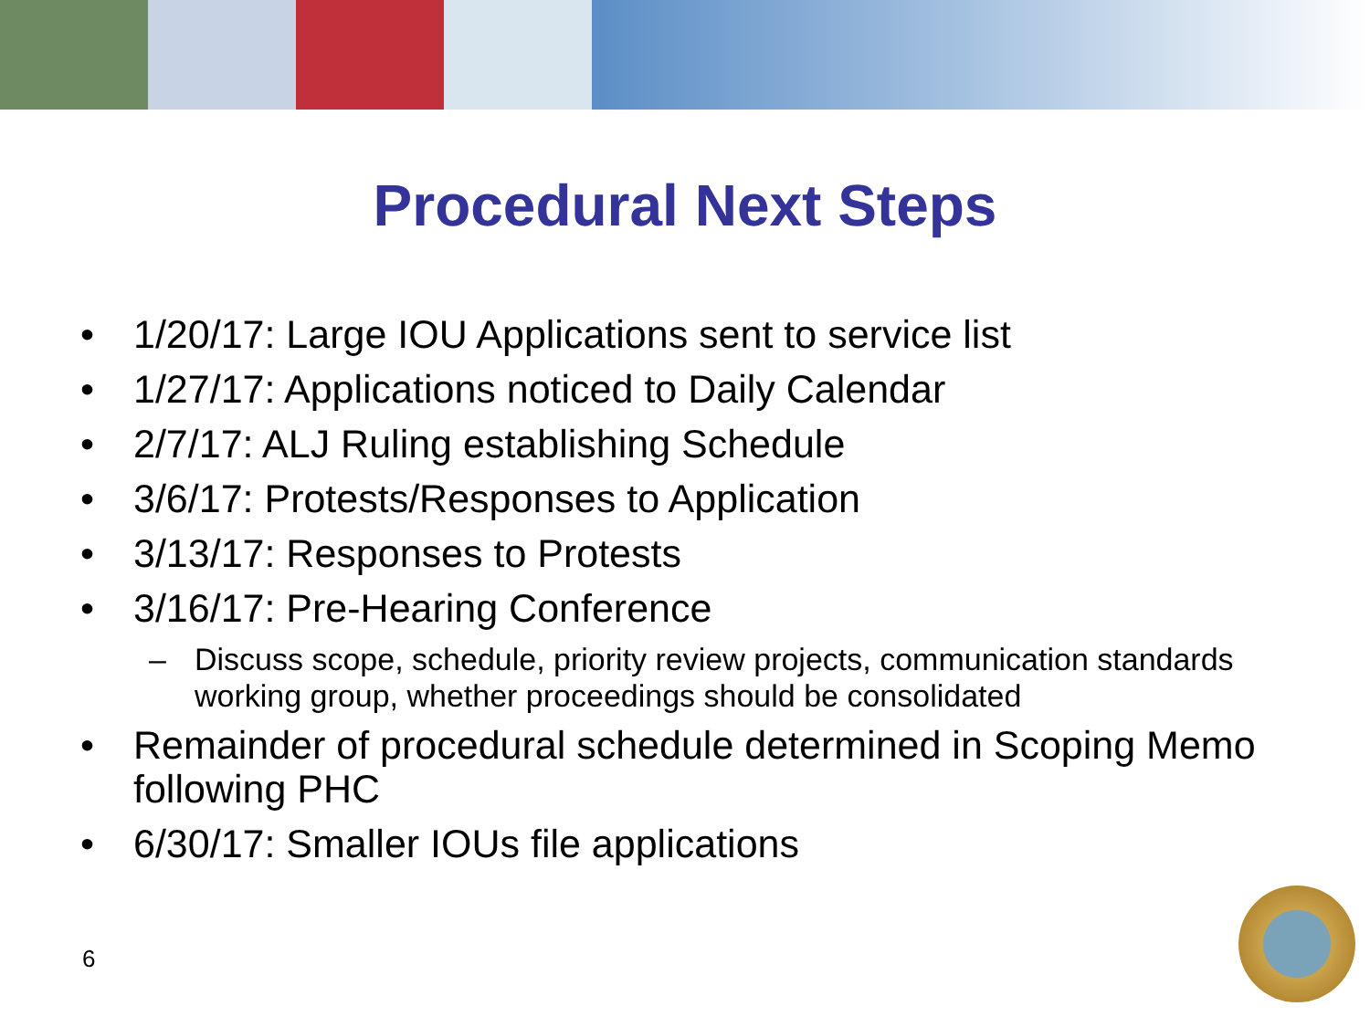Procedural Next Steps
• 1/20/17: Large IOU Applications sent to service list
• 1/27/17: Applications noticed to Daily Calendar
• 2/7/17: ALJ Ruling establishing Schedule
• 3/6/17: Protests/Responses to Application
• 3/13/17: Responses to Protests
• 3/16/17: Pre-Hearing Conference
– Discuss scope, schedule, priority review projects, communication standards working group, whether proceedings should be consolidated
• Remainder of procedural schedule determined in Scoping Memo following PHC
• 6/30/17: Smaller IOUs file applications
6